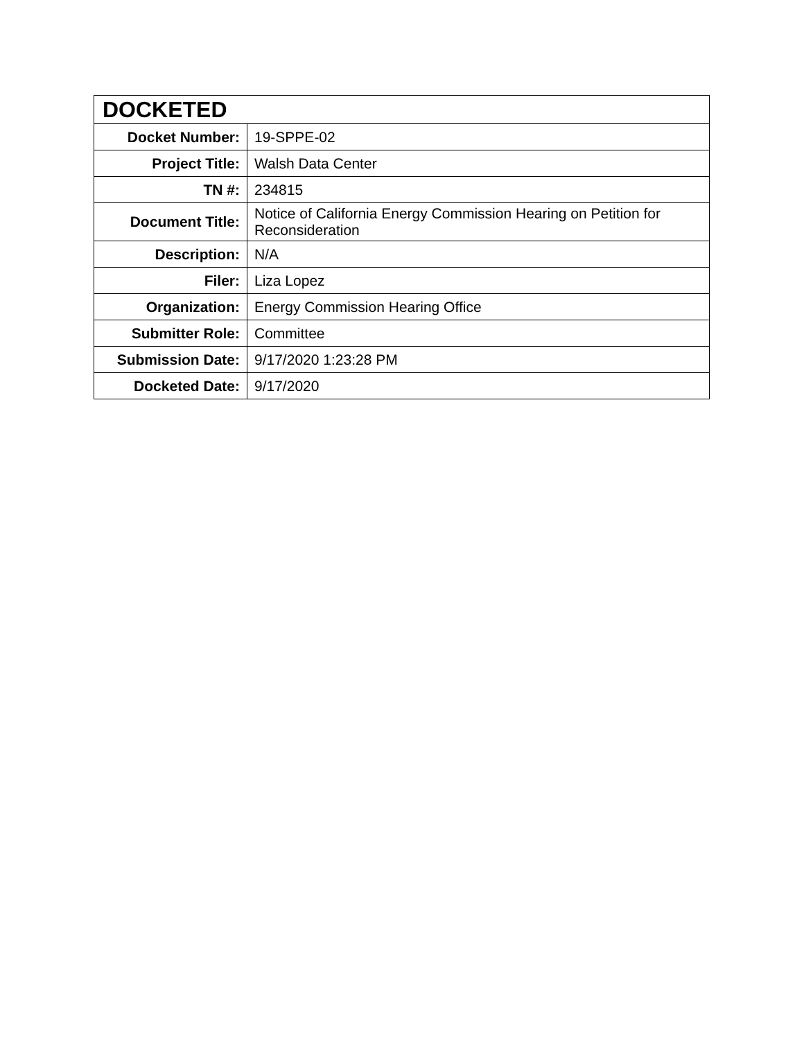| DOCKETED | |
| --- | --- |
| Docket Number: | 19-SPPE-02 |
| Project Title: | Walsh Data Center |
| TN #: | 234815 |
| Document Title: | Notice of California Energy Commission Hearing on Petition for Reconsideration |
| Description: | N/A |
| Filer: | Liza Lopez |
| Organization: | Energy Commission Hearing Office |
| Submitter Role: | Committee |
| Submission Date: | 9/17/2020 1:23:28 PM |
| Docketed Date: | 9/17/2020 |